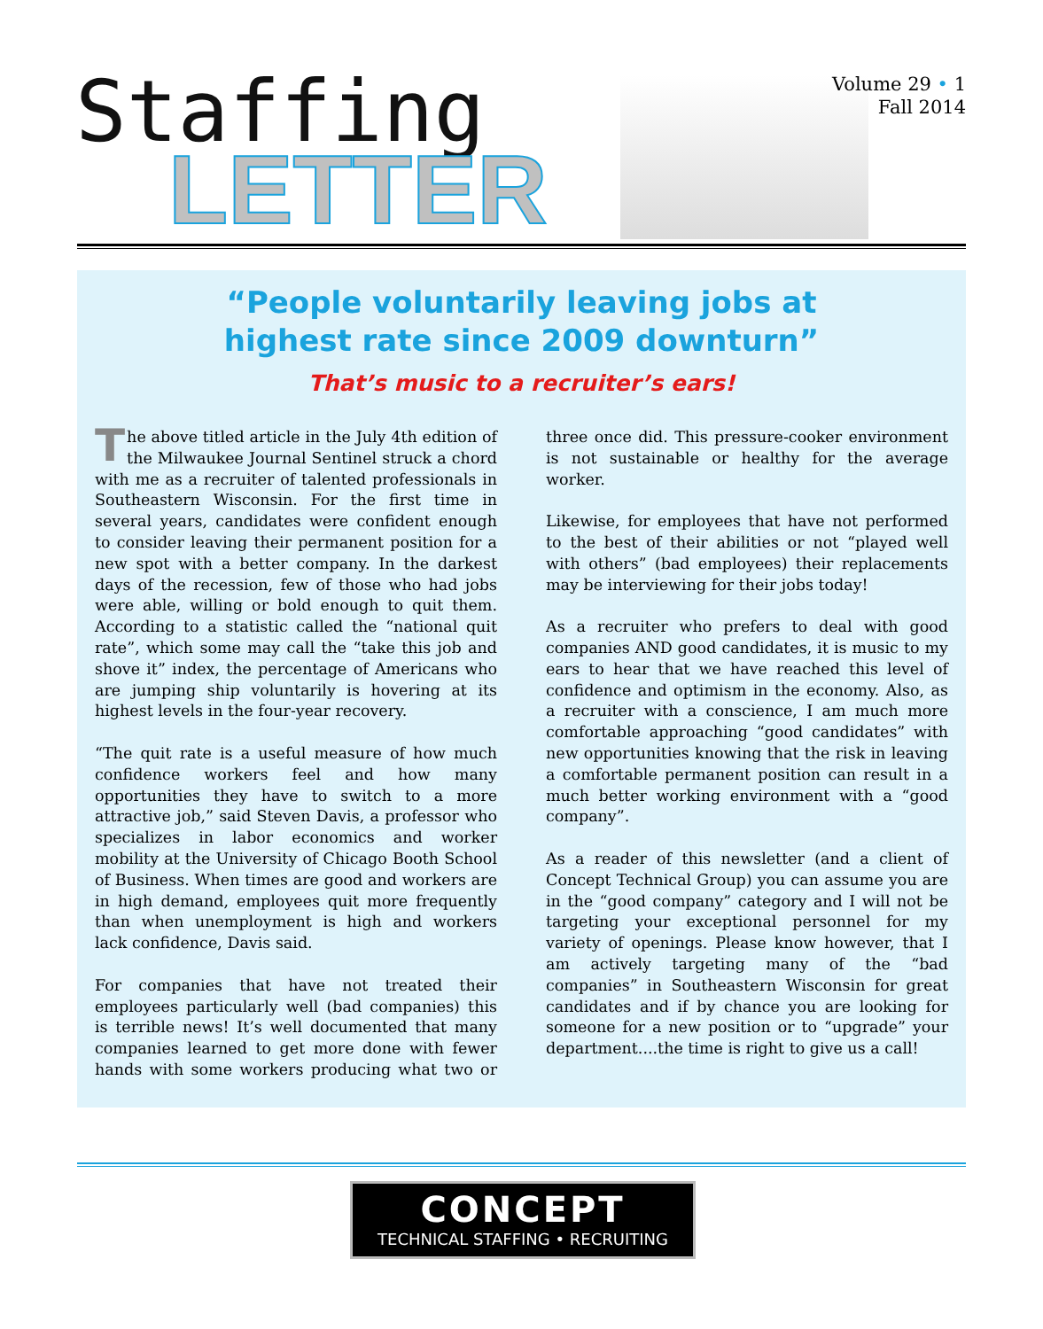Staffing
LETTER
Volume 29 • 1
Fall 2014
“People voluntarily leaving jobs at
highest rate since 2009 downturn”
That’s music to a recruiter’s ears!
The above titled article in the July 4th edition of the Milwaukee Journal Sentinel struck a chord with me as a recruiter of talented professionals in Southeastern Wisconsin. For the first time in several years, candidates were confident enough to consider leaving their permanent position for a new spot with a better company. In the darkest days of the recession, few of those who had jobs were able, willing or bold enough to quit them. According to a statistic called the “national quit rate”, which some may call the “take this job and shove it” index, the percentage of Americans who are jumping ship voluntarily is hovering at its highest levels in the four-year recovery.
“The quit rate is a useful measure of how much confidence workers feel and how many opportunities they have to switch to a more attractive job,” said Steven Davis, a professor who specializes in labor economics and worker mobility at the University of Chicago Booth School of Business. When times are good and workers are in high demand, employees quit more frequently than when unemployment is high and workers lack confidence, Davis said.
For companies that have not treated their employees particularly well (bad companies) this is terrible news! It’s well documented that many companies learned to get more done with fewer hands with some workers producing what two or three once did. This pressure-cooker environment is not sustainable or healthy for the average worker.
Likewise, for employees that have not performed to the best of their abilities or not “played well with others” (bad employees) their replacements may be interviewing for their jobs today!
As a recruiter who prefers to deal with good companies AND good candidates, it is music to my ears to hear that we have reached this level of confidence and optimism in the economy. Also, as a recruiter with a conscience, I am much more comfortable approaching “good candidates” with new opportunities knowing that the risk in leaving a comfortable permanent position can result in a much better working environment with a “good company”.
As a reader of this newsletter (and a client of Concept Technical Group) you can assume you are in the “good company” category and I will not be targeting your exceptional personnel for my variety of openings. Please know however, that I am actively targeting many of the “bad companies” in Southeastern Wisconsin for great candidates and if by chance you are looking for someone for a new position or to “upgrade” your department....the time is right to give us a call!
CONCEPT
TECHNICAL STAFFING • RECRUITING